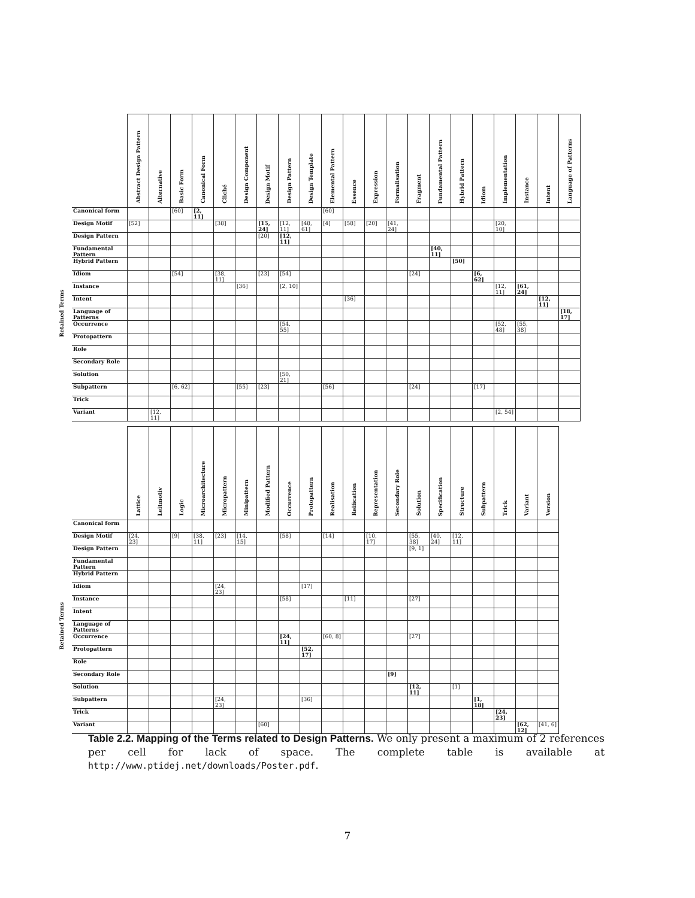| | | Abstract Design Pattern | Alternative | Basic Form | Canonical Form | Cliché | Design Component | Design Motif | Design Pattern | Design Template | Elemental Pattern | Essence | Expression | Formalisation | Fragment | Fundamental Pattern | Hybrid Pattern | Idiom | Implementation | Instance | Intent | Language of Patterns |
| Retained Terms | Canonical form | | | [60] | [2, 11] | | | | | | [60] | | | | | | | | | | | |
| | Design Motif | [52] | | | | [38] | | [15, 24] | [12, 11] | [48, 61] | [4] | [58] | [20] | [41, 24] | | | | | [20, 10] | | | |
| | Design Pattern | | | | | | | [20] | [12, 11] | | | | | | | | | | | | | |
| | Fundamental Pattern | | | | | | | | | | | | | | | [40, 11] | | | | | | |
| | Hybrid Pattern | | | | | | | | | | | | | | | | [50] | | | | | |
| | Idiom | | | [54] | | [38, 11] | | [23] | [54] | | | | | | [24] | | | [6, 62] | | | | |
| | Instance | | | | | | [36] | | [2, 10] | | | | | | | | | | [12, 11] | [61, 24] | | |
| | Intent | | | | | | | | | | | [36] | | | | | | | | | [12, 11] | |
| | Language of Patterns | | | | | | | | | | | | | | | | | | | | | [18, 17] |
| | Occurrence | | | | | | | | [54, 55] | | | | | | | | | | [52, 48] | [55, 38] | | |
| | Protopattern | | | | | | | | | | | | | | | | | | | | | |
| | Role | | | | | | | | | | | | | | | | | | | | | |
| | Secondary Role | | | | | | | | | | | | | | | | | | | | | |
| | Solution | | | | | | | | [50, 21] | | | | | | | | | | | | | |
| | Subpattern | | | [6, 62] | | | [55] | [23] | | | [56] | | | | [24] | | | [17] | | | | |
| | Trick | | | | | | | | | | | | | | | | | | | | | |
| | Variant | | [12, 11] | | | | | | | | | | | | | | | | [2, 54] | | | |
| | | Lattice | Leitmotiv | Logic | Microarchitecture | Micropattern | Minipattern | Modified Pattern | Occurrence | Protopattern | Realisation | Reification | Representation | Secondary Role | Solution | Specification | Structure | Subpattern | Trick | Variant | Version |
| Retained Terms | Canonical form | | | | | | | | | | | | | | | | | | | | |
| | Design Motif | [24, 23] | | [9] | [38, 11] | [23] | [14, 15] | | [58] | | [14] | | [10, 17] | | [55, 38] | [40, 24] | [12, 11] | | | | |
| | Design Pattern | | | | | | | | | | | | | | [9, 1] | | | | | | |
| | Fundamental Pattern | | | | | | | | | | | | | | | | | | | | |
| | Hybrid Pattern | | | | | | | | | | | | | | | | | | | | |
| | Idiom | | | | | [24, 23] | | | | [17] | | | | | | | | | | | |
| | Instance | | | | | | | | [58] | | | [11] | | | [27] | | | | | | |
| | Intent | | | | | | | | | | | | | | | | | | | | |
| | Language of Patterns | | | | | | | | | | | | | | | | | | | | |
| | Occurrence | | | | | | | | [24, 11] | | [60, 8] | | | | [27] | | | | | | |
| | Protopattern | | | | | | | | | [52, 17] | | | | | | | | | | | |
| | Role | | | | | | | | | | | | | | | | | | | | |
| | Secondary Role | | | | | | | | | | | | | [9] | | | | | | | |
| | Solution | | | | | | | | | | | | | | [12, 11] | | [1] | | | | |
| | Subpattern | | | | | [24, 23] | | | | [36] | | | | | | | | [1, 18] | | | |
| | Trick | | | | | | | | | | | | | | | | | | [24, 23] | | |
| | Variant | | | | | | | [60] | | | | | | | | | | | | [62, 12] | [41, 6] |
Table 2.2. Mapping of the Terms related to Design Patterns. We only present a maximum of 2 references per cell for lack of space. The complete table is available at http://www.ptidej.net/downloads/Poster.pdf.
7